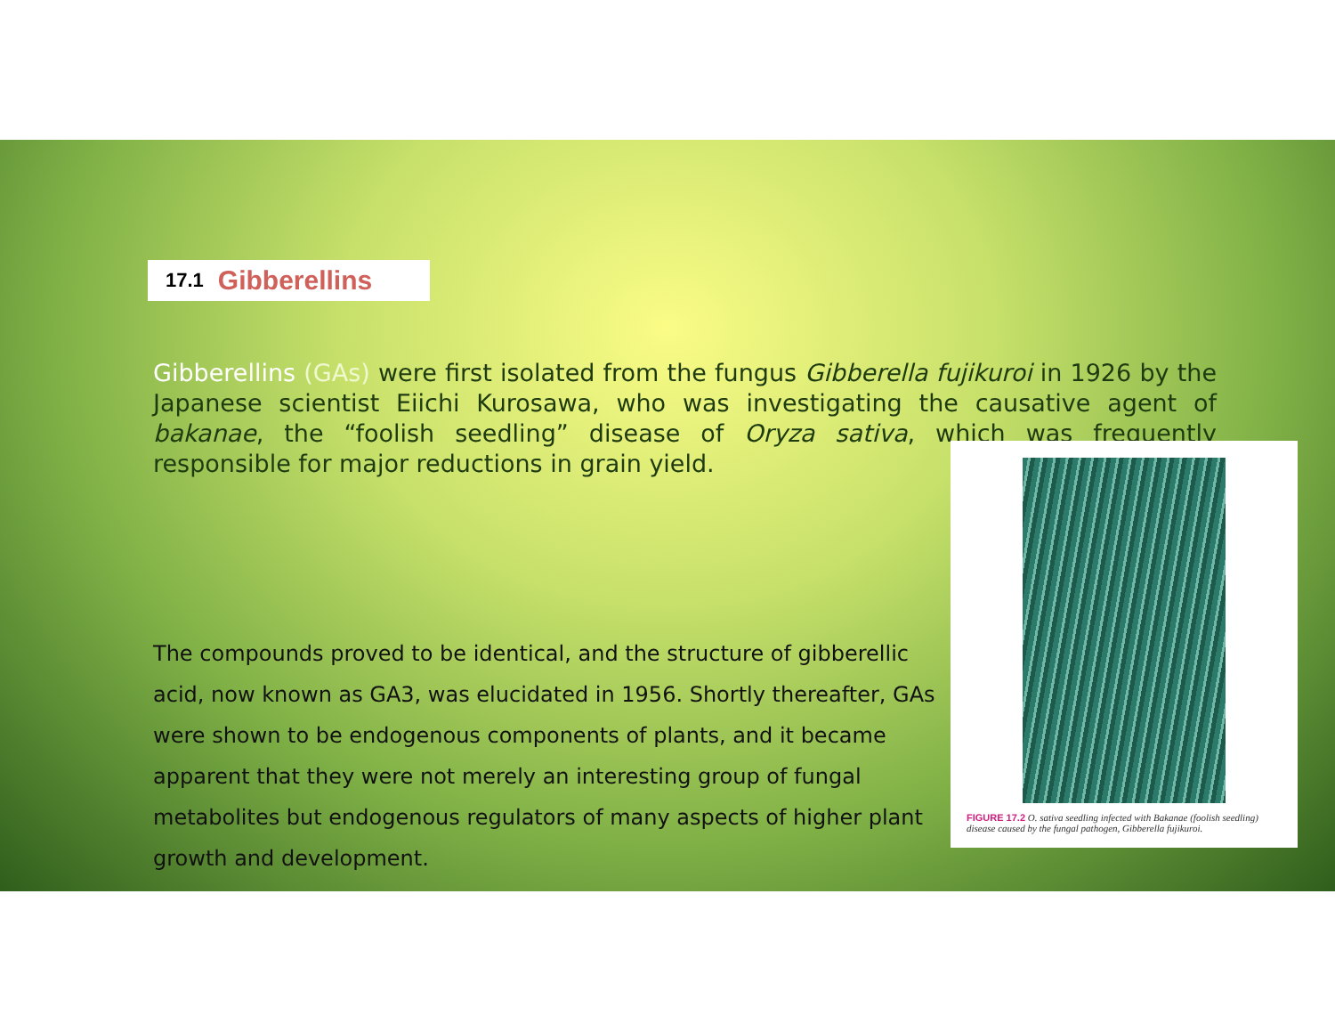17.1 Gibberellins
Gibberellins (GAs) were first isolated from the fungus Gibberella fujikuroi in 1926 by the Japanese scientist Eiichi Kurosawa, who was investigating the causative agent of bakanae, the “foolish seedling” disease of Oryza sativa, which was frequently responsible for major reductions in grain yield.
The compounds proved to be identical, and the structure of gibberellic acid, now known as GA3, was elucidated in 1956. Shortly thereafter, GAs were shown to be endogenous components of plants, and it became apparent that they were not merely an interesting group of fungal metabolites but endogenous regulators of many aspects of higher plant growth and development.
FIGURE 17.2 O. sativa seedling infected with Bakanae (foolish seedling) disease caused by the fungal pathogen, Gibberella fujikuroi.